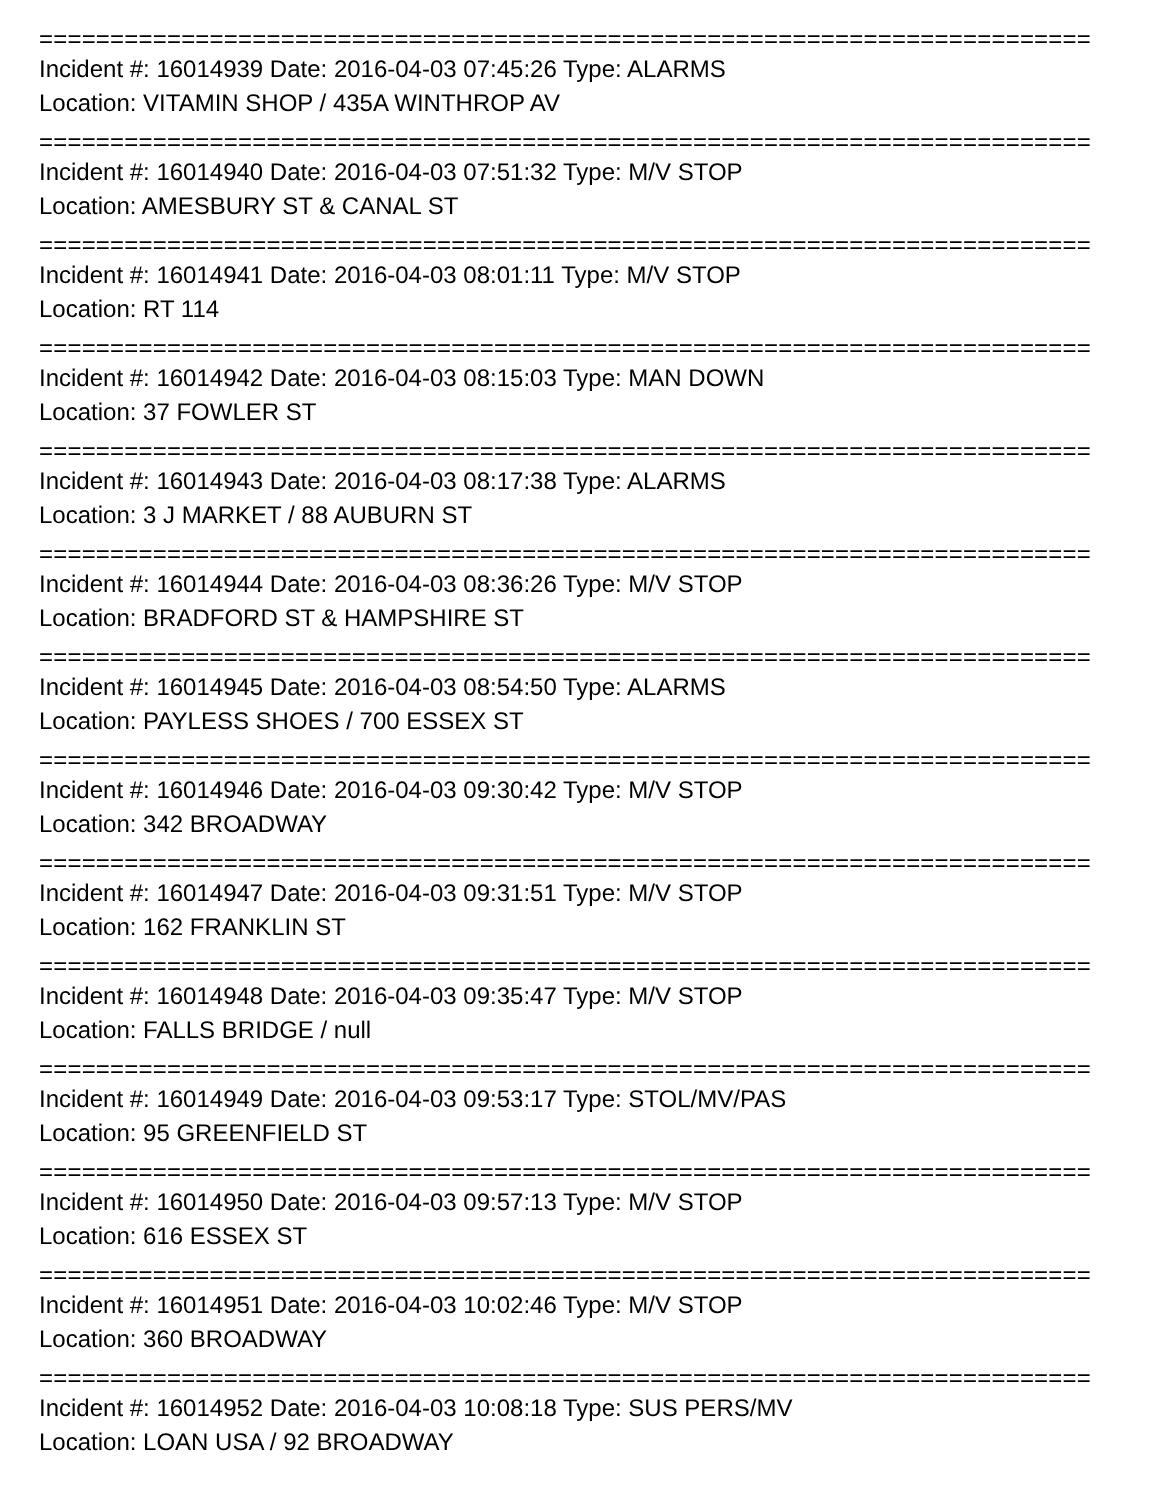==========================================================================
Incident #: 16014939 Date: 2016-04-03 07:45:26 Type: ALARMS
Location: VITAMIN SHOP / 435A WINTHROP AV
==========================================================================
Incident #: 16014940 Date: 2016-04-03 07:51:32 Type: M/V STOP
Location: AMESBURY ST & CANAL ST
==========================================================================
Incident #: 16014941 Date: 2016-04-03 08:01:11 Type: M/V STOP
Location: RT 114
==========================================================================
Incident #: 16014942 Date: 2016-04-03 08:15:03 Type: MAN DOWN
Location: 37 FOWLER ST
==========================================================================
Incident #: 16014943 Date: 2016-04-03 08:17:38 Type: ALARMS
Location: 3 J MARKET / 88 AUBURN ST
==========================================================================
Incident #: 16014944 Date: 2016-04-03 08:36:26 Type: M/V STOP
Location: BRADFORD ST & HAMPSHIRE ST
==========================================================================
Incident #: 16014945 Date: 2016-04-03 08:54:50 Type: ALARMS
Location: PAYLESS SHOES / 700 ESSEX ST
==========================================================================
Incident #: 16014946 Date: 2016-04-03 09:30:42 Type: M/V STOP
Location: 342 BROADWAY
==========================================================================
Incident #: 16014947 Date: 2016-04-03 09:31:51 Type: M/V STOP
Location: 162 FRANKLIN ST
==========================================================================
Incident #: 16014948 Date: 2016-04-03 09:35:47 Type: M/V STOP
Location: FALLS BRIDGE / null
==========================================================================
Incident #: 16014949 Date: 2016-04-03 09:53:17 Type: STOL/MV/PAS
Location: 95 GREENFIELD ST
==========================================================================
Incident #: 16014950 Date: 2016-04-03 09:57:13 Type: M/V STOP
Location: 616 ESSEX ST
==========================================================================
Incident #: 16014951 Date: 2016-04-03 10:02:46 Type: M/V STOP
Location: 360 BROADWAY
==========================================================================
Incident #: 16014952 Date: 2016-04-03 10:08:18 Type: SUS PERS/MV
Location: LOAN USA / 92 BROADWAY